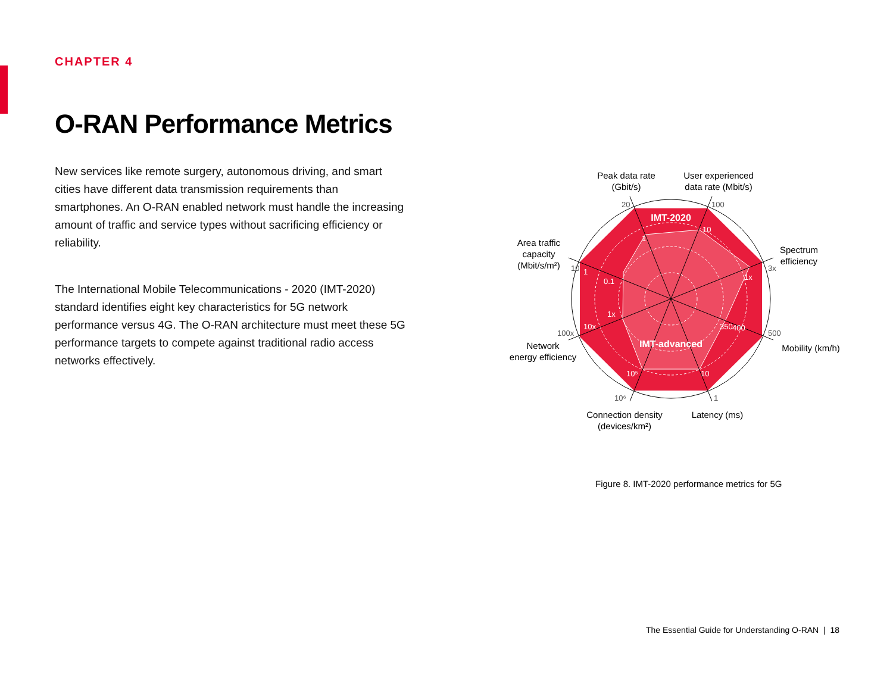CHAPTER 4
O-RAN Performance Metrics
New services like remote surgery, autonomous driving, and smart cities have different data transmission requirements than smartphones. An O-RAN enabled network must handle the increasing amount of traffic and service types without sacrificing efficiency or reliability.
The International Mobile Telecommunications - 2020 (IMT-2020) standard identifies eight key characteristics for 5G network performance versus 4G. The O-RAN architecture must meet these 5G performance targets to compete against traditional radio access networks effectively.
IMT-2020
IMT-advanced
Peak data rate
(Gbit/s)
User experienced
data rate (Mbit/s)
Spectrum
efficiency
Mobility (km/h)
Latency (ms)
Connection density
(devices/km²)
Network
energy efficiency
Area traffic
capacity
(Mbit/s/m²)
20
100
3x
500
1
10⁶
100x
10
1
10
1x
350
400
10
10⁵
10x
1x
1
0.1
Figure 8. IMT-2020 performance metrics for 5G
The Essential Guide for Understanding O-RAN | 18